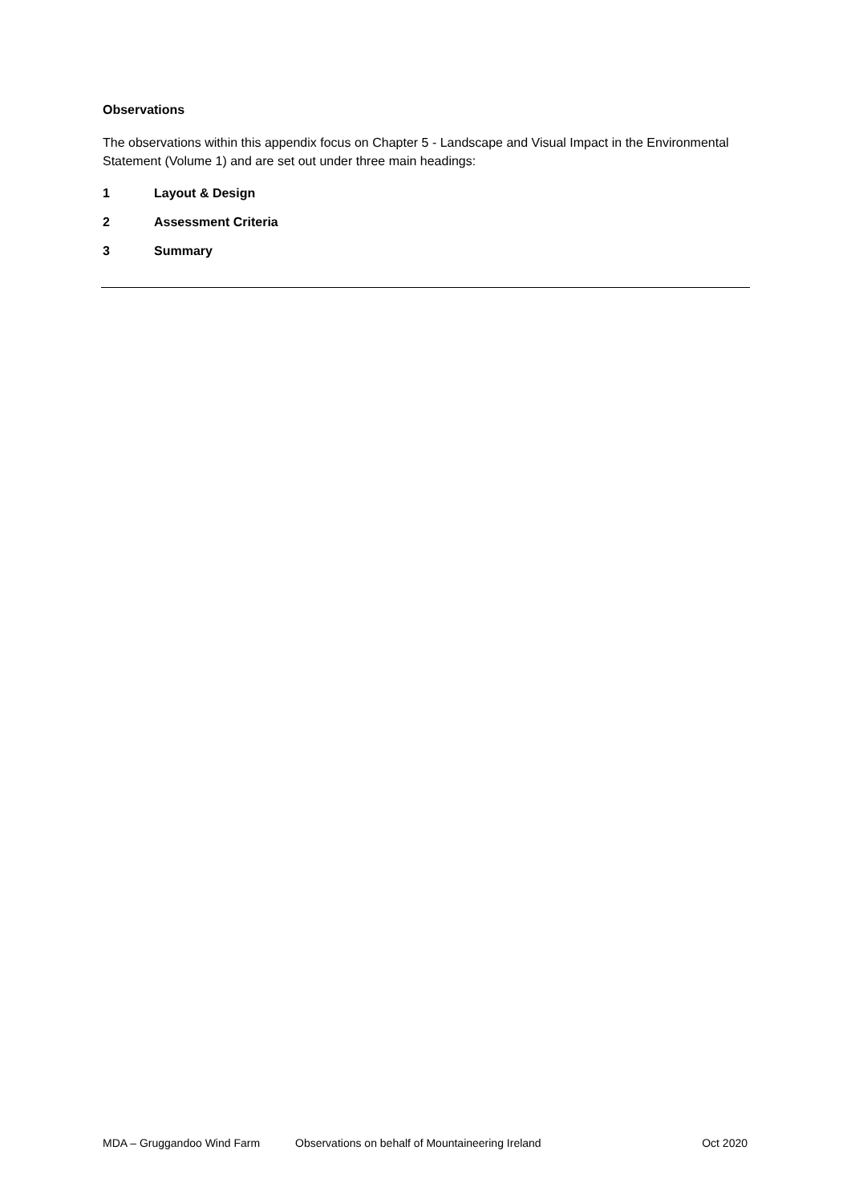Observations
The observations within this appendix focus on Chapter 5 - Landscape and Visual Impact in the Environmental Statement (Volume 1) and are set out under three main headings:
1 Layout & Design
2 Assessment Criteria
3 Summary
MDA – Gruggandoo Wind Farm Observations on behalf of Mountaineering Ireland Oct 2020